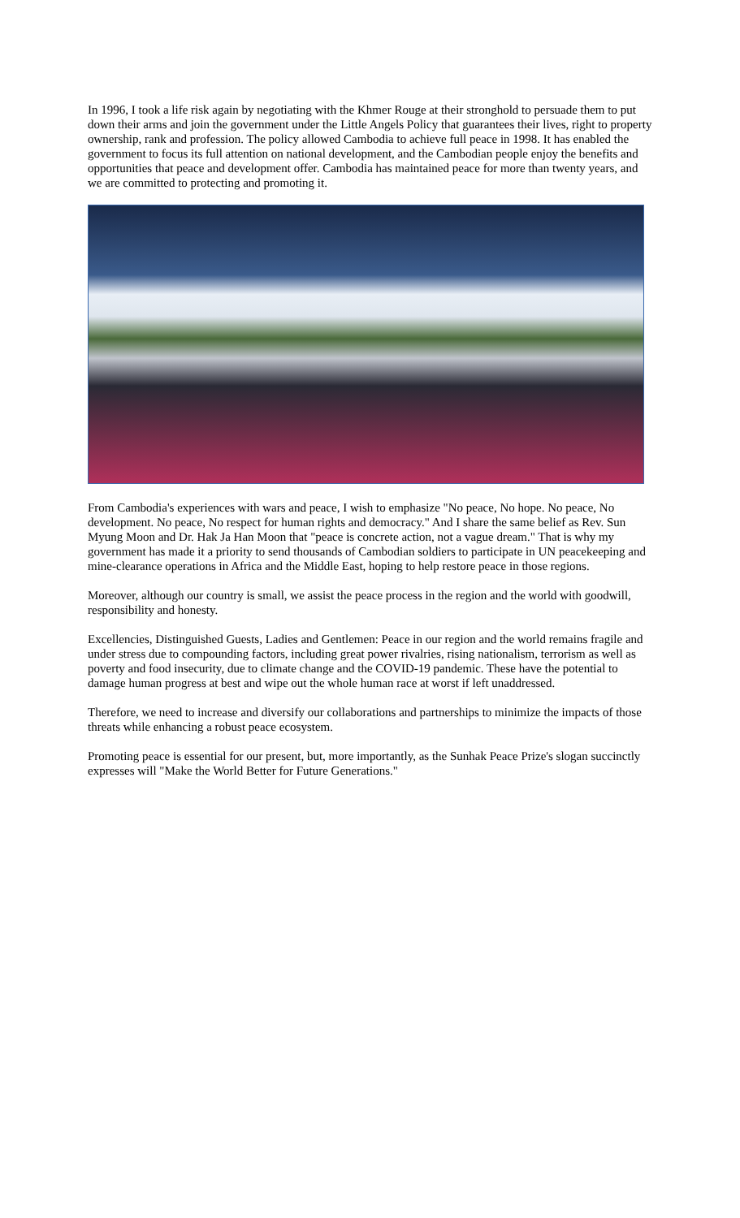In 1996, I took a life risk again by negotiating with the Khmer Rouge at their stronghold to persuade them to put down their arms and join the government under the Little Angels Policy that guarantees their lives, right to property ownership, rank and profession. The policy allowed Cambodia to achieve full peace in 1998. It has enabled the government to focus its full attention on national development, and the Cambodian people enjoy the benefits and opportunities that peace and development offer. Cambodia has maintained peace for more than twenty years, and we are committed to protecting and promoting it.
From Cambodia's experiences with wars and peace, I wish to emphasize "No peace, No hope. No peace, No development. No peace, No respect for human rights and democracy." And I share the same belief as Rev. Sun Myung Moon and Dr. Hak Ja Han Moon that "peace is concrete action, not a vague dream." That is why my government has made it a priority to send thousands of Cambodian soldiers to participate in UN peacekeeping and mine-clearance operations in Africa and the Middle East, hoping to help restore peace in those regions.
Moreover, although our country is small, we assist the peace process in the region and the world with goodwill, responsibility and honesty.
Excellencies, Distinguished Guests, Ladies and Gentlemen: Peace in our region and the world remains fragile and under stress due to compounding factors, including great power rivalries, rising nationalism, terrorism as well as poverty and food insecurity, due to climate change and the COVID-19 pandemic. These have the potential to damage human progress at best and wipe out the whole human race at worst if left unaddressed.
Therefore, we need to increase and diversify our collaborations and partnerships to minimize the impacts of those threats while enhancing a robust peace ecosystem.
Promoting peace is essential for our present, but, more importantly, as the Sunhak Peace Prize's slogan succinctly expresses will "Make the World Better for Future Generations."